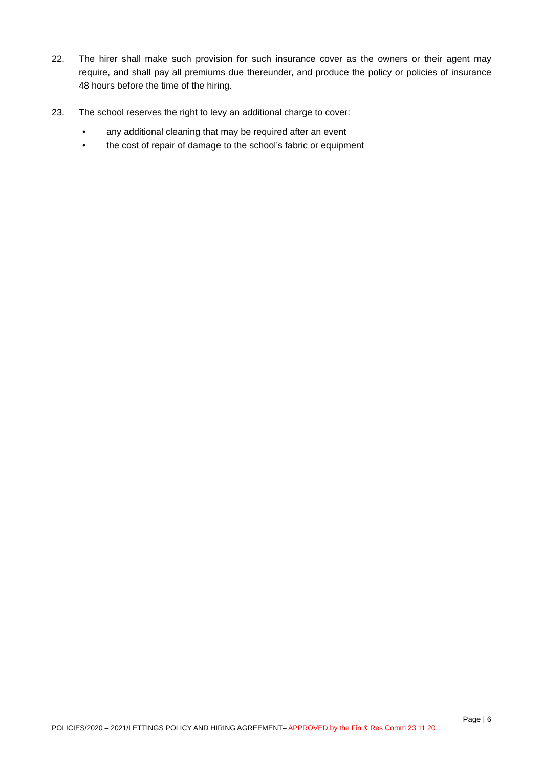22. The hirer shall make such provision for such insurance cover as the owners or their agent may require, and shall pay all premiums due thereunder, and produce the policy or policies of insurance 48 hours before the time of the hiring.
23. The school reserves the right to levy an additional charge to cover:
• any additional cleaning that may be required after an event
• the cost of repair of damage to the school’s fabric or equipment
Page | 6
POLICIES/2020 – 2021/LETTINGS POLICY AND HIRING AGREEMENT– APPROVED by the Fin & Res Comm 23 11 20